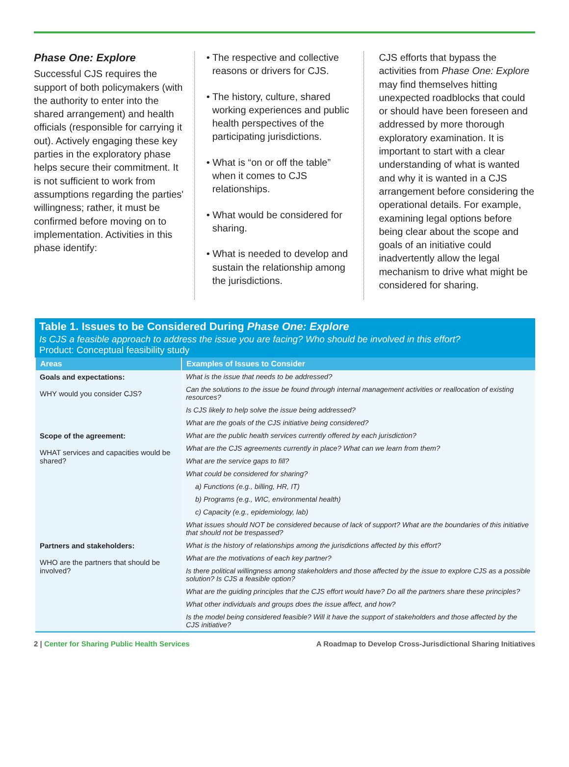Phase One: Explore
Successful CJS requires the support of both policymakers (with the authority to enter into the shared arrangement) and health officials (responsible for carrying it out). Actively engaging these key parties in the exploratory phase helps secure their commitment. It is not sufficient to work from assumptions regarding the parties' willingness; rather, it must be confirmed before moving on to implementation. Activities in this phase identify:
• The respective and collective reasons or drivers for CJS.
• The history, culture, shared working experiences and public health perspectives of the participating jurisdictions.
• What is “on or off the table” when it comes to CJS relationships.
• What would be considered for sharing.
• What is needed to develop and sustain the relationship among the jurisdictions.
CJS efforts that bypass the activities from Phase One: Explore may find themselves hitting unexpected roadblocks that could or should have been foreseen and addressed by more thorough exploratory examination. It is important to start with a clear understanding of what is wanted and why it is wanted in a CJS arrangement before considering the operational details. For example, examining legal options before being clear about the scope and goals of an initiative could inadvertently allow the legal mechanism to drive what might be considered for sharing.
Table 1. Issues to be Considered During Phase One: Explore
Is CJS a feasible approach to address the issue you are facing? Who should be involved in this effort?
Product: Conceptual feasibility study
| Areas | Examples of Issues to Consider |
| --- | --- |
| Goals and expectations: WHY would you consider CJS? | What is the issue that needs to be addressed? |
| | Can the solutions to the issue be found through internal management activities or reallocation of existing resources? |
| | Is CJS likely to help solve the issue being addressed? |
| | What are the goals of the CJS initiative being considered? |
| Scope of the agreement: WHAT services and capacities would be shared? | What are the public health services currently offered by each jurisdiction? |
| | What are the CJS agreements currently in place? What can we learn from them? |
| | What are the service gaps to fill? |
| | What could be considered for sharing? |
| | a) Functions (e.g., billing, HR, IT) |
| | b) Programs (e.g., WIC, environmental health) |
| | c) Capacity (e.g., epidemiology, lab) |
| | What issues should NOT be considered because of lack of support? What are the boundaries of this initiative that should not be trespassed? |
| Partners and stakeholders: WHO are the partners that should be involved? | What is the history of relationships among the jurisdictions affected by this effort? |
| | What are the motivations of each key partner? |
| | Is there political willingness among stakeholders and those affected by the issue to explore CJS as a possible solution? Is CJS a feasible option? |
| | What are the guiding principles that the CJS effort would have? Do all the partners share these principles? |
| | What other individuals and groups does the issue affect, and how? |
| | Is the model being considered feasible? Will it have the support of stakeholders and those affected by the CJS initiative? |
2 | Center for Sharing Public Health Services A Roadmap to Develop Cross-Jurisdictional Sharing Initiatives